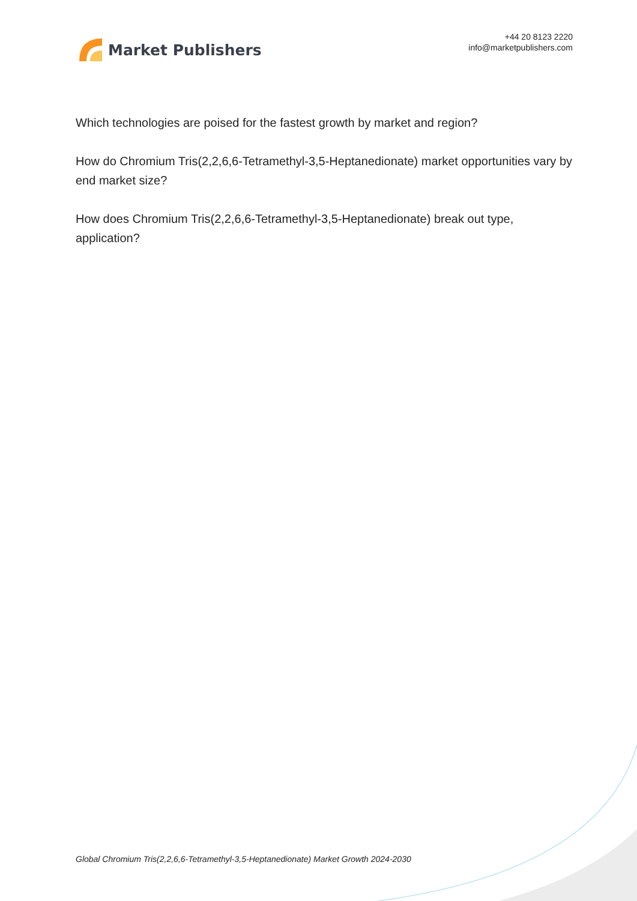Market Publishers
+44 20 8123 2220
info@marketpublishers.com
Which technologies are poised for the fastest growth by market and region?
How do Chromium Tris(2,2,6,6-Tetramethyl-3,5-Heptanedionate) market opportunities vary by end market size?
How does Chromium Tris(2,2,6,6-Tetramethyl-3,5-Heptanedionate) break out type, application?
Global Chromium Tris(2,2,6,6-Tetramethyl-3,5-Heptanedionate) Market Growth 2024-2030